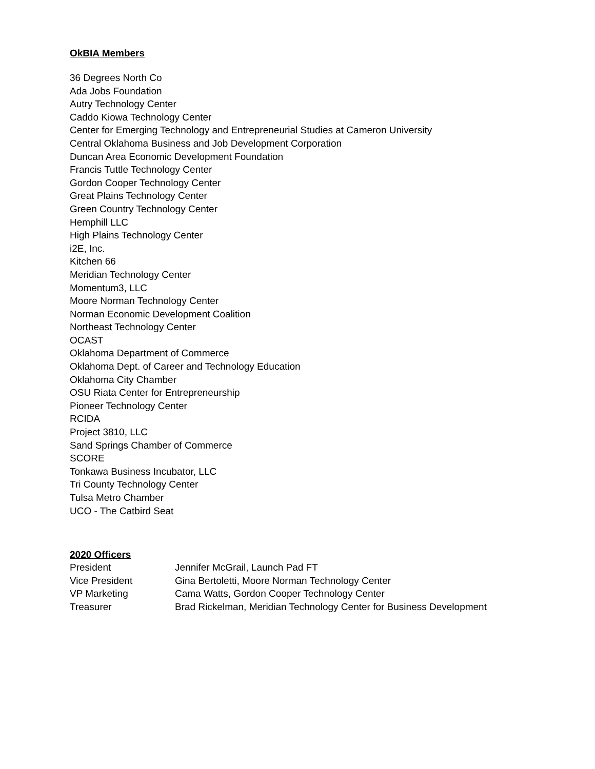OkBIA Members
36 Degrees North Co
Ada Jobs Foundation
Autry Technology Center
Caddo Kiowa Technology Center
Center for Emerging Technology and Entrepreneurial Studies at Cameron University
Central Oklahoma Business and Job Development Corporation
Duncan Area Economic Development Foundation
Francis Tuttle Technology Center
Gordon Cooper Technology Center
Great Plains Technology Center
Green Country Technology Center
Hemphill LLC
High Plains Technology Center
i2E, Inc.
Kitchen 66
Meridian Technology Center
Momentum3, LLC
Moore Norman Technology Center
Norman Economic Development Coalition
Northeast Technology Center
OCAST
Oklahoma Department of Commerce
Oklahoma Dept. of Career and Technology Education
Oklahoma City Chamber
OSU Riata Center for Entrepreneurship
Pioneer Technology Center
RCIDA
Project 3810, LLC
Sand Springs Chamber of Commerce
SCORE
Tonkawa Business Incubator, LLC
Tri County Technology Center
Tulsa Metro Chamber
UCO - The Catbird Seat
2020 Officers
| President | Jennifer McGrail, Launch Pad FT |
| Vice President | Gina Bertoletti, Moore Norman Technology Center |
| VP Marketing | Cama Watts, Gordon Cooper Technology Center |
| Treasurer | Brad Rickelman, Meridian Technology Center for Business Development |